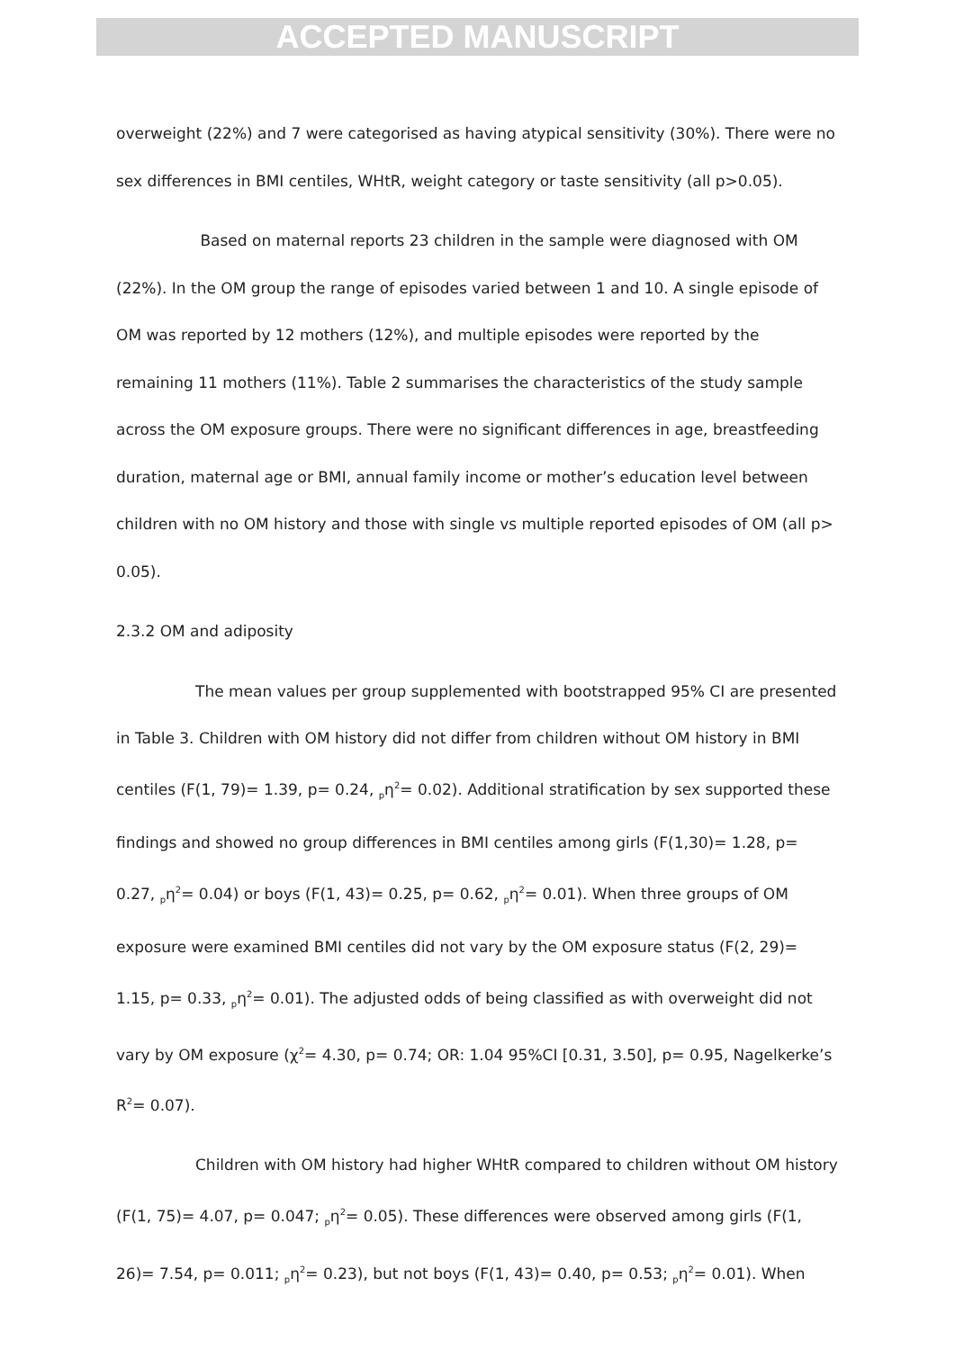ACCEPTED MANUSCRIPT
overweight (22%) and 7 were categorised as having atypical sensitivity (30%). There were no sex differences in BMI centiles, WHtR, weight category or taste sensitivity (all p>0.05).
Based on maternal reports 23 children in the sample were diagnosed with OM (22%). In the OM group the range of episodes varied between 1 and 10. A single episode of OM was reported by 12 mothers (12%), and multiple episodes were reported by the remaining 11 mothers (11%). Table 2 summarises the characteristics of the study sample across the OM exposure groups. There were no significant differences in age, breastfeeding duration, maternal age or BMI, annual family income or mother’s education level between children with no OM history and those with single vs multiple reported episodes of OM (all p> 0.05).
2.3.2 OM and adiposity
The mean values per group supplemented with bootstrapped 95% CI are presented in Table 3. Children with OM history did not differ from children without OM history in BMI centiles (F(1, 79)= 1.39, p= 0.24, <sub>p</sub>η<sup>2</sup>= 0.02). Additional stratification by sex supported these findings and showed no group differences in BMI centiles among girls (F(1,30)= 1.28, p= 0.27, <sub>p</sub>η<sup>2</sup>= 0.04) or boys (F(1, 43)= 0.25, p= 0.62, <sub>p</sub>η<sup>2</sup>= 0.01). When three groups of OM exposure were examined BMI centiles did not vary by the OM exposure status (F(2, 29)= 1.15, p= 0.33, <sub>p</sub>η<sup>2</sup>= 0.01). The adjusted odds of being classified as with overweight did not vary by OM exposure (χ<sup>2</sup>= 4.30, p= 0.74; OR: 1.04 95%CI [0.31, 3.50], p= 0.95, Nagelkerke’s R<sup>2</sup>= 0.07).
Children with OM history had higher WHtR compared to children without OM history (F(1, 75)= 4.07, p= 0.047; <sub>p</sub>η<sup>2</sup>= 0.05). These differences were observed among girls (F(1, 26)= 7.54, p= 0.011; <sub>p</sub>η<sup>2</sup>= 0.23), but not boys (F(1, 43)= 0.40, p= 0.53; <sub>p</sub>η<sup>2</sup>= 0.01). When